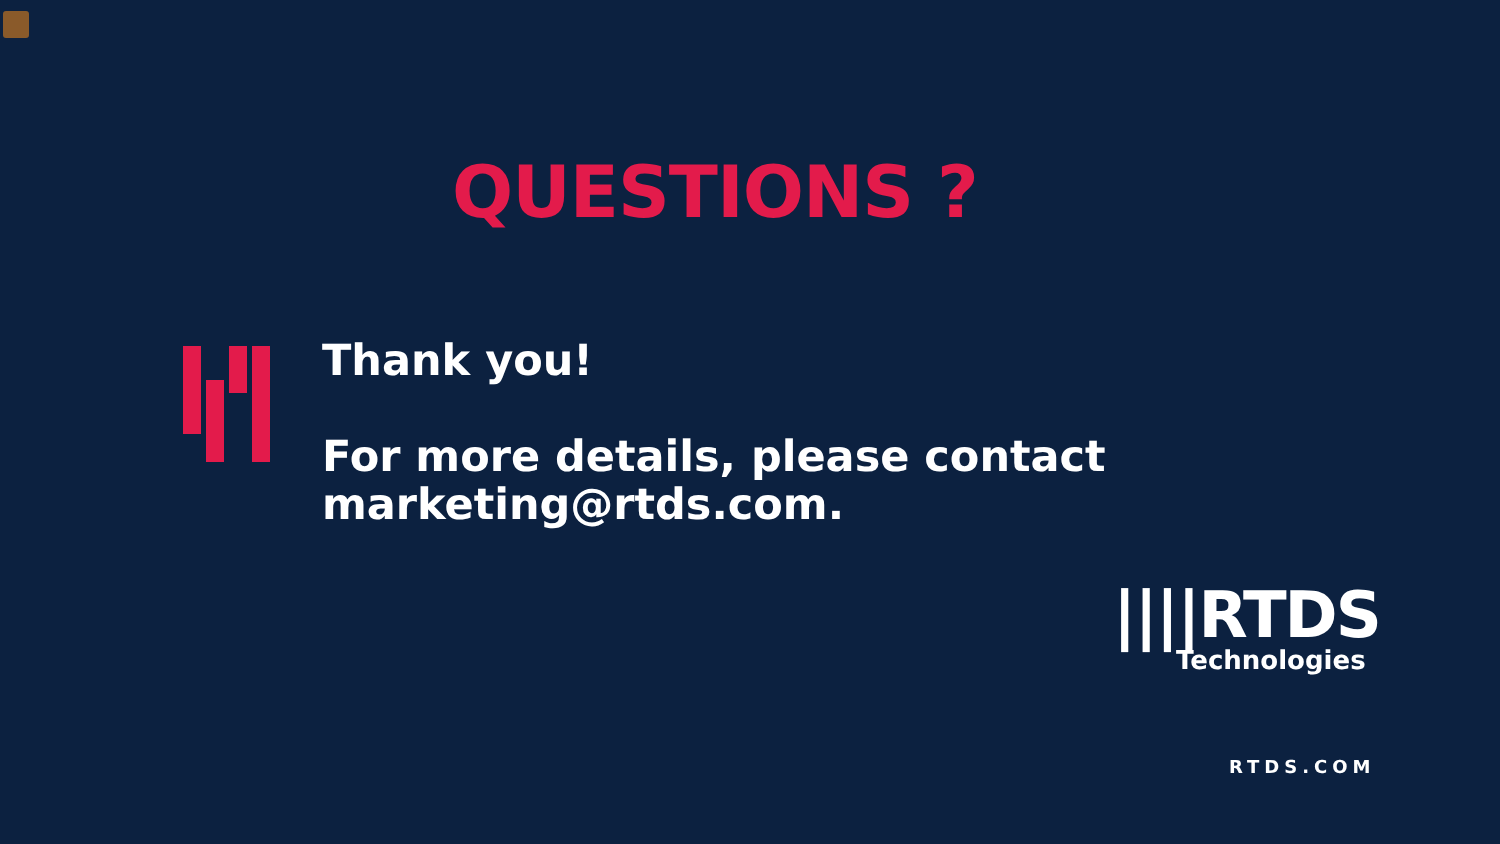QUESTIONS ?
Thank you!
For more details, please contact
marketing@rtds.com.
||||RTDS
Technologies
RTDS.COM